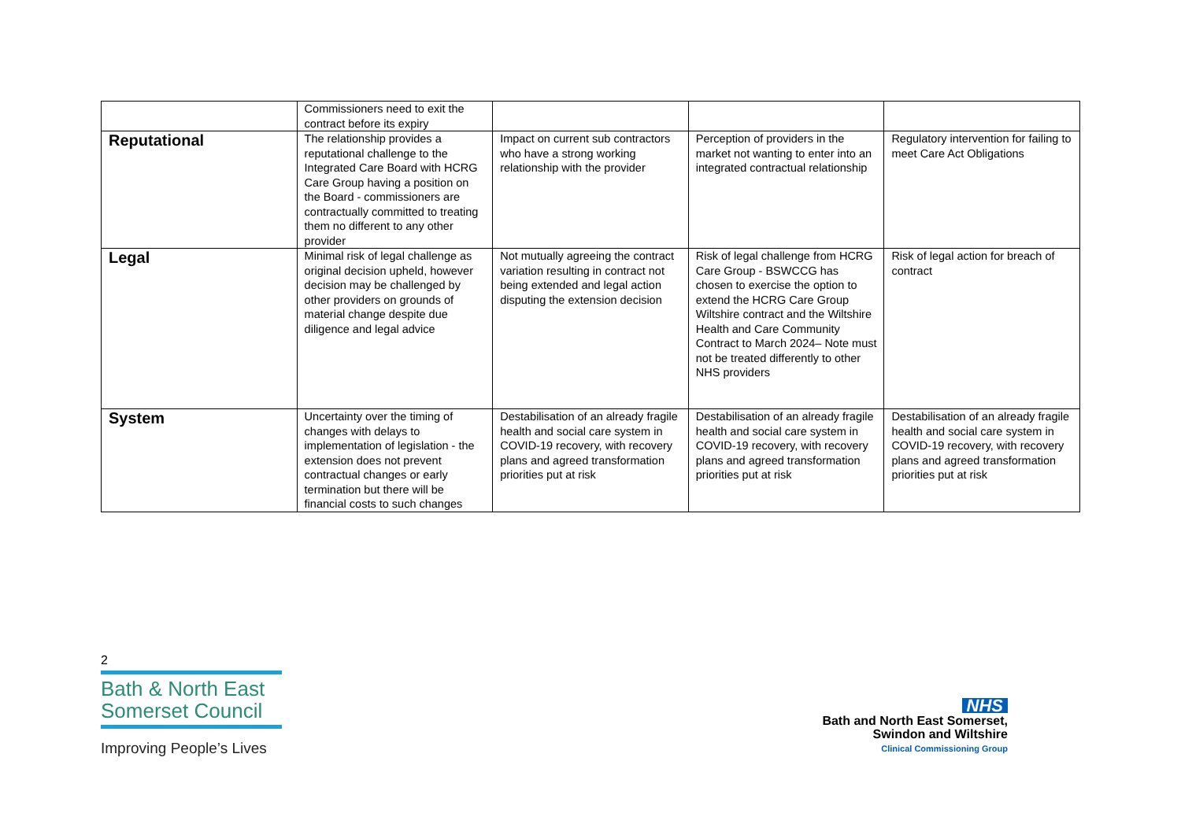| | Commissioners need to exit the contract before its expiry | | | |
| Reputational | The relationship provides a reputational challenge to the Integrated Care Board with HCRG Care Group having a position on the Board - commissioners are contractually committed to treating them no different to any other provider | Impact on current sub contractors who have a strong working relationship with the provider | Perception of providers in the market not wanting to enter into an integrated contractual relationship | Regulatory intervention for failing to meet Care Act Obligations |
| Legal | Minimal risk of legal challenge as original decision upheld, however decision may be challenged by other providers on grounds of material change despite due diligence and legal advice | Not mutually agreeing the contract variation resulting in contract not being extended and legal action disputing the extension decision | Risk of legal challenge from HCRG Care Group - BSWCCG has chosen to exercise the option to extend the HCRG Care Group Wiltshire contract and the Wiltshire Health and Care Community Contract to March 2024– Note must not be treated differently to other NHS providers | Risk of legal action for breach of contract |
| System | Uncertainty over the timing of changes with delays to implementation of legislation - the extension does not prevent contractual changes or early termination but there will be financial costs to such changes | Destabilisation of an already fragile health and social care system in COVID-19 recovery, with recovery plans and agreed transformation priorities put at risk | Destabilisation of an already fragile health and social care system in COVID-19 recovery, with recovery plans and agreed transformation priorities put at risk | Destabilisation of an already fragile health and social care system in COVID-19 recovery, with recovery plans and agreed transformation priorities put at risk |
2
Bath & North East
Somerset Council
Improving People’s Lives
NHS
Bath and North East Somerset,
Swindon and Wiltshire
Clinical Commissioning Group